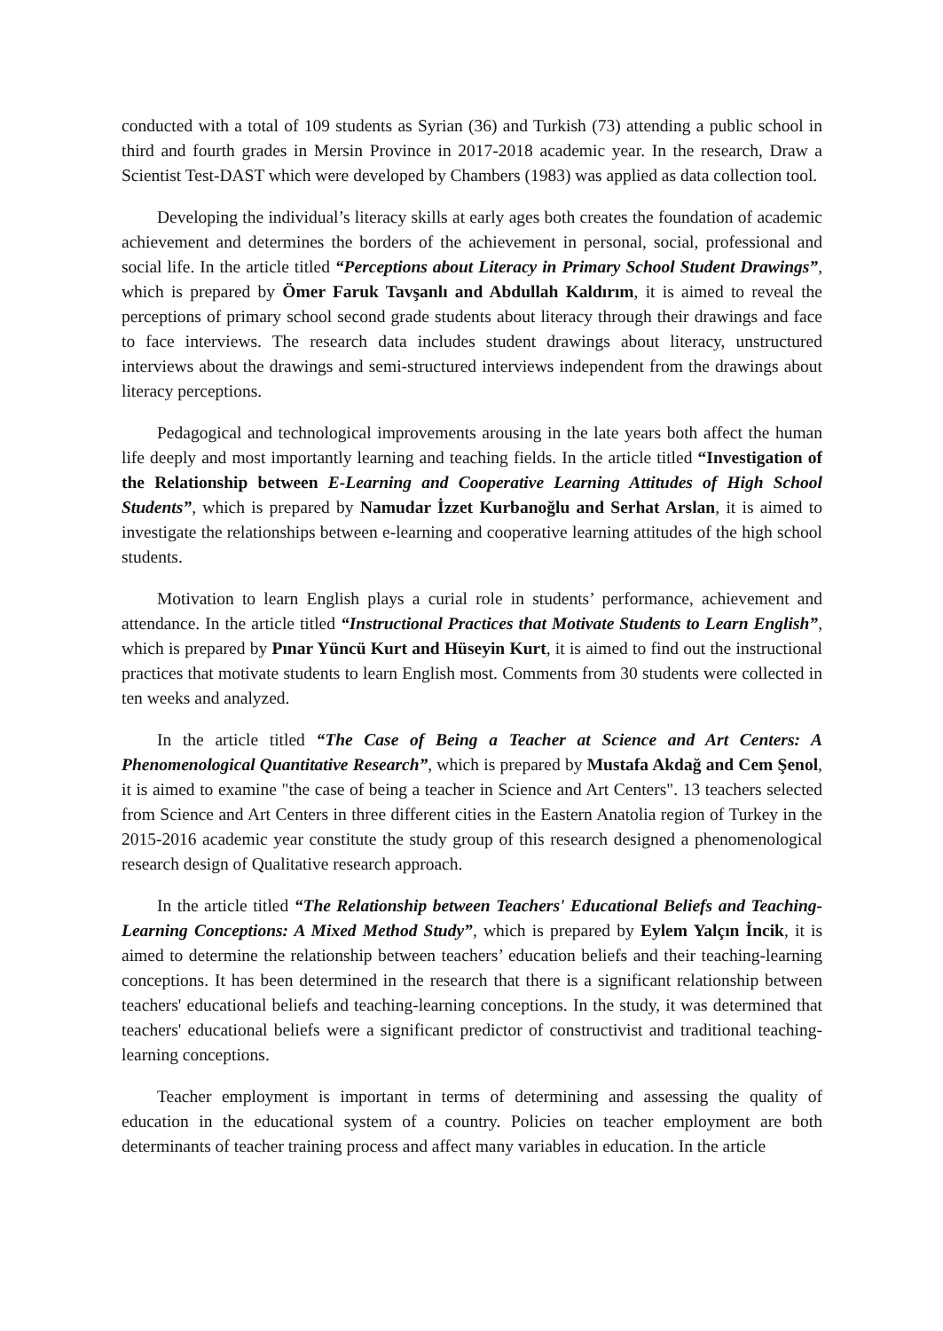conducted with a total of 109 students as Syrian (36) and Turkish (73) attending a public school in third and fourth grades in Mersin Province in 2017-2018 academic year. In the research, Draw a Scientist Test-DAST which were developed by Chambers (1983) was applied as data collection tool.
Developing the individual’s literacy skills at early ages both creates the foundation of academic achievement and determines the borders of the achievement in personal, social, professional and social life. In the article titled “Perceptions about Literacy in Primary School Student Drawings”, which is prepared by Ömer Faruk Tavşanlı and Abdullah Kaldırım, it is aimed to reveal the perceptions of primary school second grade students about literacy through their drawings and face to face interviews. The research data includes student drawings about literacy, unstructured interviews about the drawings and semi-structured interviews independent from the drawings about literacy perceptions.
Pedagogical and technological improvements arousing in the late years both affect the human life deeply and most importantly learning and teaching fields. In the article titled “Investigation of the Relationship between E-Learning and Cooperative Learning Attitudes of High School Students”, which is prepared by Namudar İzzet Kurbanoğlu and Serhat Arslan, it is aimed to investigate the relationships between e-learning and cooperative learning attitudes of the high school students.
Motivation to learn English plays a curial role in students’ performance, achievement and attendance. In the article titled “Instructional Practices that Motivate Students to Learn English”, which is prepared by Pınar Yüncü Kurt and Hüseyin Kurt, it is aimed to find out the instructional practices that motivate students to learn English most. Comments from 30 students were collected in ten weeks and analyzed.
In the article titled “The Case of Being a Teacher at Science and Art Centers: A Phenomenological Quantitative Research”, which is prepared by Mustafa Akdağ and Cem Şenol, it is aimed to examine "the case of being a teacher in Science and Art Centers". 13 teachers selected from Science and Art Centers in three different cities in the Eastern Anatolia region of Turkey in the 2015-2016 academic year constitute the study group of this research designed a phenomenological research design of Qualitative research approach.
In the article titled “The Relationship between Teachers' Educational Beliefs and Teaching-Learning Conceptions: A Mixed Method Study”, which is prepared by Eylem Yalçın İncik, it is aimed to determine the relationship between teachers’ education beliefs and their teaching-learning conceptions. It has been determined in the research that there is a significant relationship between teachers' educational beliefs and teaching-learning conceptions. In the study, it was determined that teachers' educational beliefs were a significant predictor of constructivist and traditional teaching-learning conceptions.
Teacher employment is important in terms of determining and assessing the quality of education in the educational system of a country. Policies on teacher employment are both determinants of teacher training process and affect many variables in education. In the article